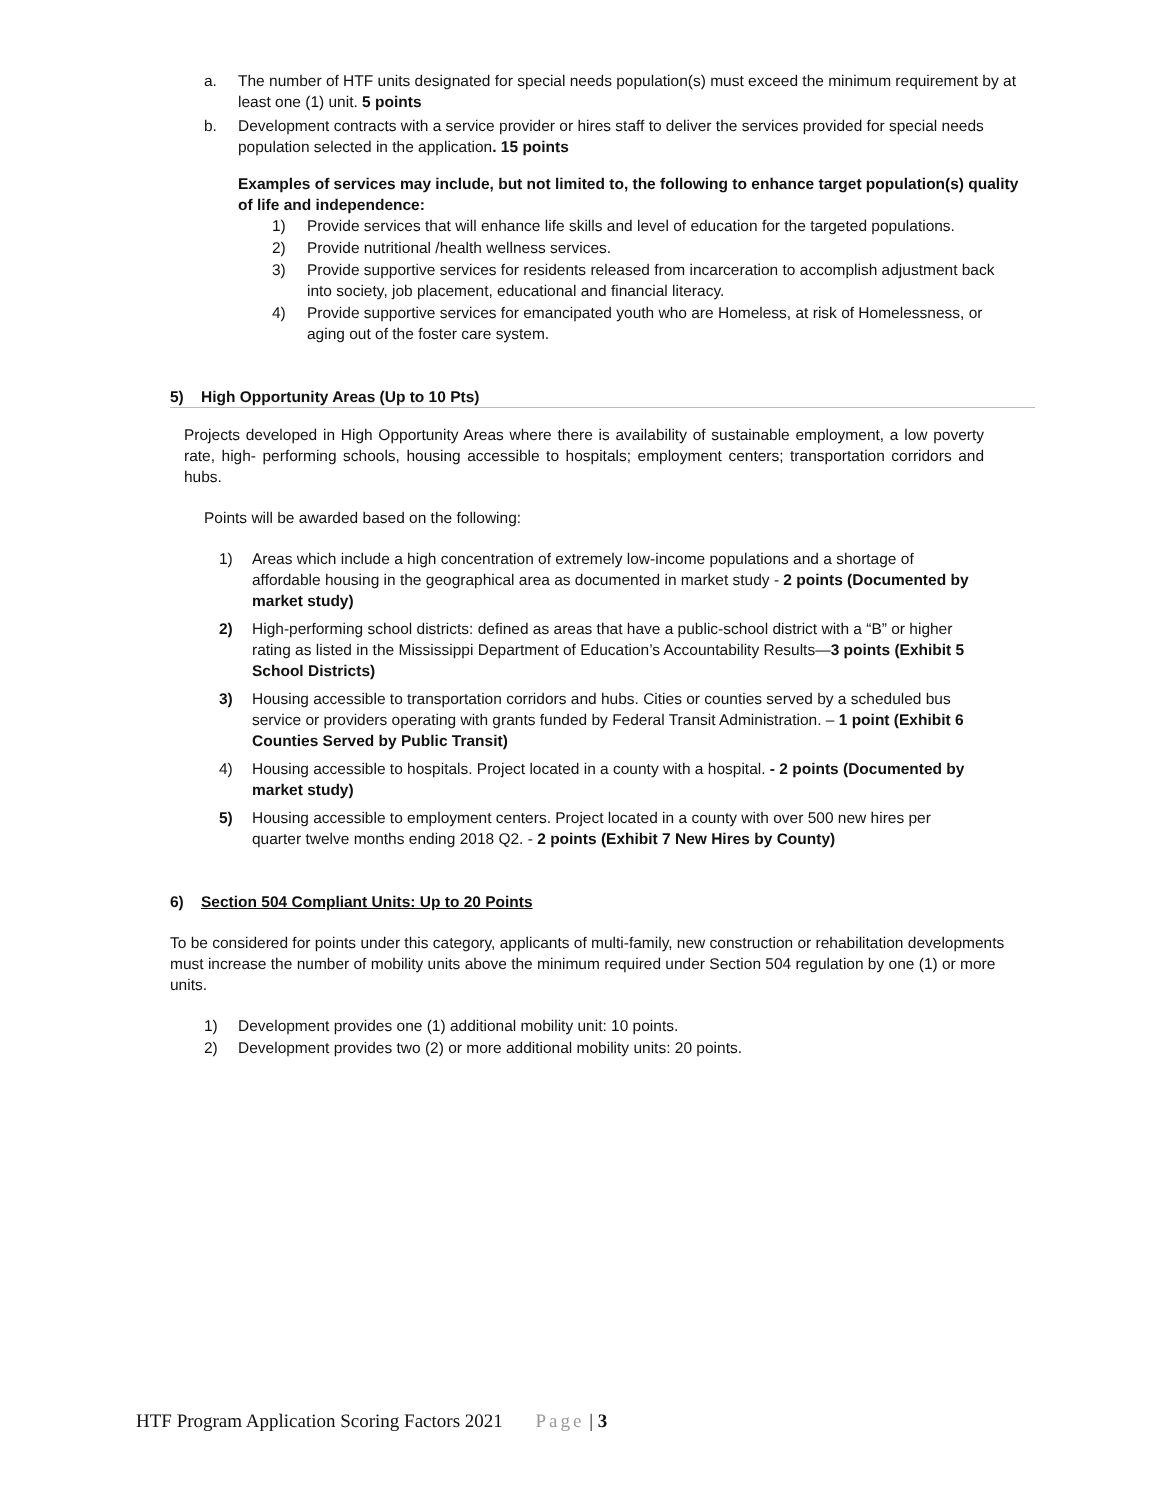a. The number of HTF units designated for special needs population(s) must exceed the minimum requirement by at least one (1) unit. 5 points
b. Development contracts with a service provider or hires staff to deliver the services provided for special needs population selected in the application. 15 points
Examples of services may include, but not limited to, the following to enhance target population(s) quality of life and independence:
1) Provide services that will enhance life skills and level of education for the targeted populations.
2) Provide nutritional /health wellness services.
3) Provide supportive services for residents released from incarceration to accomplish adjustment back into society, job placement, educational and financial literacy.
4) Provide supportive services for emancipated youth who are Homeless, at risk of Homelessness, or aging out of the foster care system.
5) High Opportunity Areas (Up to 10 Pts)
Projects developed in High Opportunity Areas where there is availability of sustainable employment, a low poverty rate, high- performing schools, housing accessible to hospitals; employment centers; transportation corridors and hubs.
Points will be awarded based on the following:
1) Areas which include a high concentration of extremely low-income populations and a shortage of affordable housing in the geographical area as documented in market study - 2 points (Documented by market study)
2) High-performing school districts: defined as areas that have a public-school district with a “B” or higher rating as listed in the Mississippi Department of Education’s Accountability Results—3 points (Exhibit 5 School Districts)
3) Housing accessible to transportation corridors and hubs. Cities or counties served by a scheduled bus service or providers operating with grants funded by Federal Transit Administration. – 1 point (Exhibit 6 Counties Served by Public Transit)
4) Housing accessible to hospitals. Project located in a county with a hospital. - 2 points (Documented by market study)
5) Housing accessible to employment centers. Project located in a county with over 500 new hires per quarter twelve months ending 2018 Q2. - 2 points (Exhibit 7 New Hires by County)
6) Section 504 Compliant Units: Up to 20 Points
To be considered for points under this category, applicants of multi-family, new construction or rehabilitation developments must increase the number of mobility units above the minimum required under Section 504 regulation by one (1) or more units.
1) Development provides one (1) additional mobility unit: 10 points.
2) Development provides two (2) or more additional mobility units: 20 points.
HTF Program Application Scoring Factors 2021 Page | 3